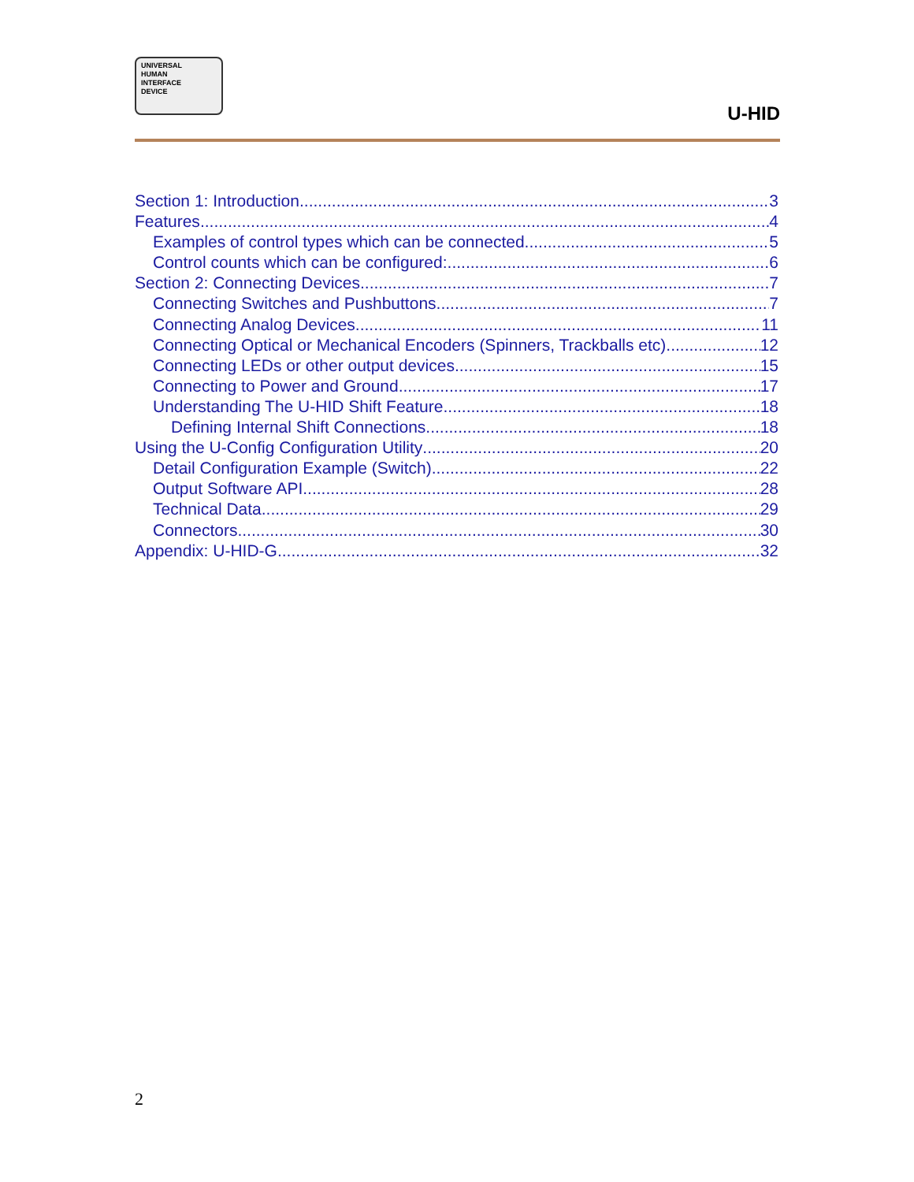UNIVERSAL
HUMAN
INTERFACE
DEVICE
U-HID
Section 1: Introduction 3
Features 4
Examples of control types which can be connected 5
Control counts which can be configured: 6
Section 2: Connecting Devices 7
Connecting Switches and Pushbuttons 7
Connecting Analog Devices 11
Connecting Optical or Mechanical Encoders (Spinners, Trackballs etc) 12
Connecting LEDs or other output devices 15
Connecting to Power and Ground 17
Understanding The U-HID Shift Feature 18
Defining Internal Shift Connections 18
Using the U-Config Configuration Utility 20
Detail Configuration Example (Switch) 22
Output Software API 28
Technical Data 29
Connectors 30
Appendix: U-HID-G 32
2